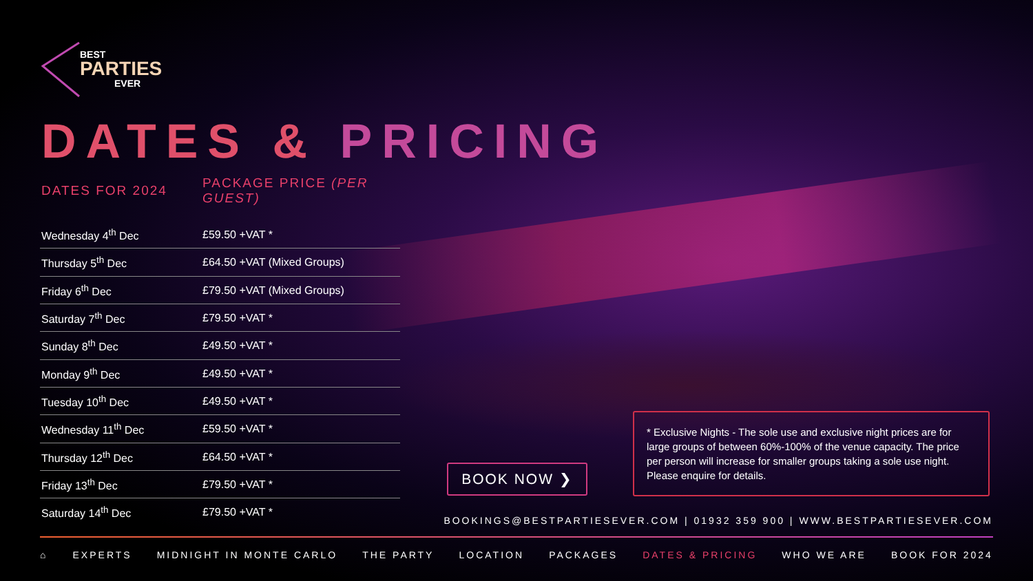BEST
PARTIES
EVER
DATES & PRICING
| DATES FOR 2024 | PACKAGE PRICE (PER GUEST) |
| --- | --- |
| Wednesday 4<sup>th</sup> Dec | £59.50 +VAT * |
| Thursday 5<sup>th</sup> Dec | £64.50 +VAT (Mixed Groups) |
| Friday 6<sup>th</sup> Dec | £79.50 +VAT (Mixed Groups) |
| Saturday 7<sup>th</sup> Dec | £79.50 +VAT * |
| Sunday 8<sup>th</sup> Dec | £49.50 +VAT * |
| Monday 9<sup>th</sup> Dec | £49.50 +VAT * |
| Tuesday 10<sup>th</sup> Dec | £49.50 +VAT * |
| Wednesday 11<sup>th</sup> Dec | £59.50 +VAT * |
| Thursday 12<sup>th</sup> Dec | £64.50 +VAT * |
| Friday 13<sup>th</sup> Dec | £79.50 +VAT * |
| Saturday 14<sup>th</sup> Dec | £79.50 +VAT * |
BOOK NOW ❯
* Exclusive Nights - The sole use and exclusive night prices are for large groups of between 60%-100% of the venue capacity. The price per person will increase for smaller groups taking a sole use night. Please enquire for details.
BOOKINGS@BESTPARTIESEVER.COM | 01932 359 900 | WWW.BESTPARTIESEVER.COM
⌂ EXPERTS MIDNIGHT IN MONTE CARLO THE PARTY LOCATION PACKAGES DATES & PRICING WHO WE ARE BOOK FOR 2024